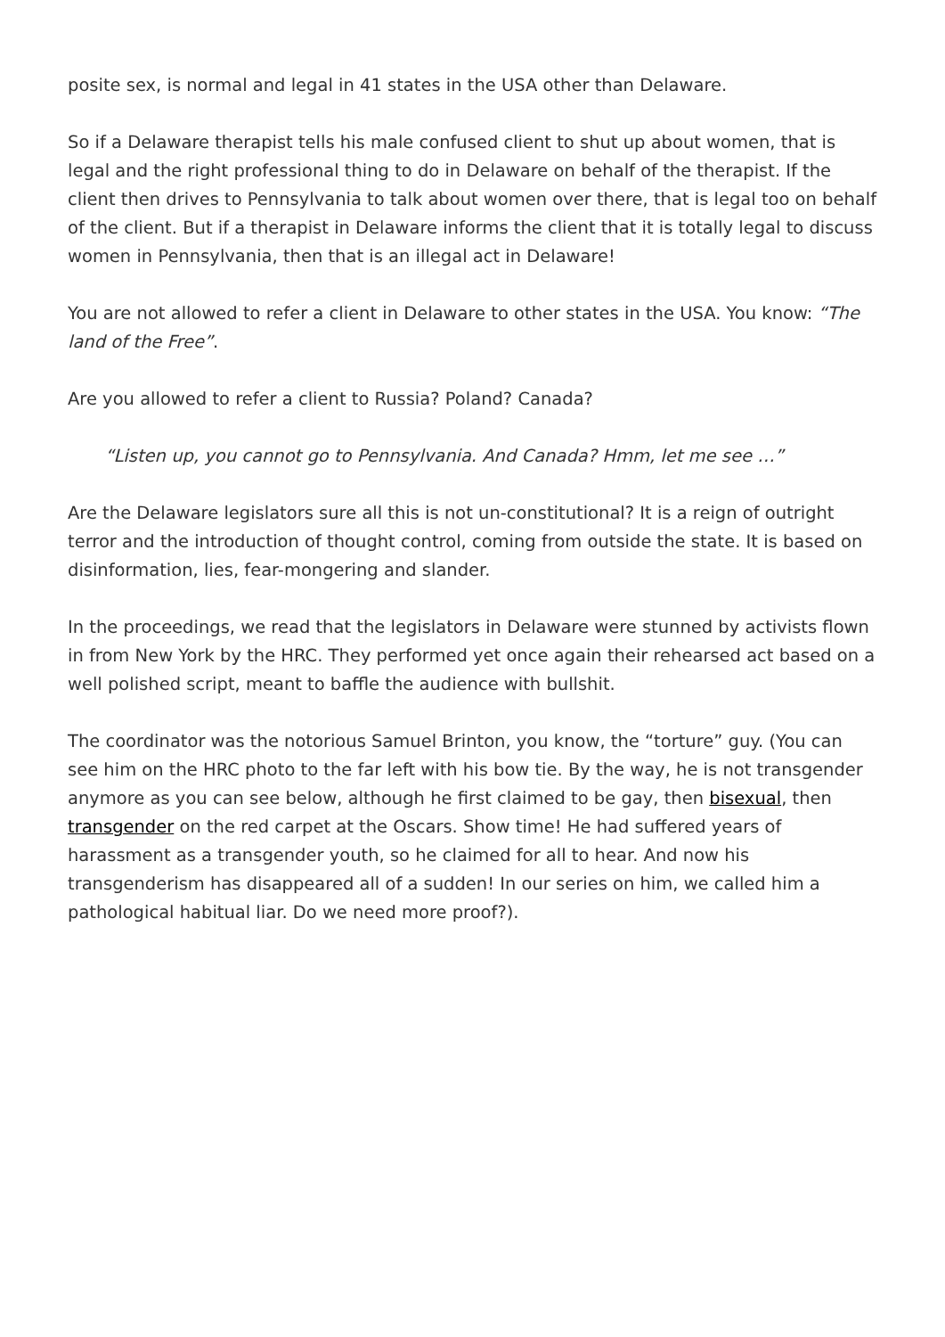posite sex, is normal and legal in 41 states in the USA other than Delaware.
So if a Delaware therapist tells his male confused client to shut up about women, that is legal and the right professional thing to do in Delaware on behalf of the therapist. If the client then drives to Pennsylvania to talk about women over there, that is legal too on behalf of the client. But if a therapist in Delaware informs the client that it is totally legal to discuss women in Pennsylvania, then that is an illegal act in Delaware!
You are not allowed to refer a client in Delaware to other states in the USA. You know: “The land of the Free”.
Are you allowed to refer a client to Russia? Poland? Canada?
“Listen up, you cannot go to Pennsylvania. And Canada? Hmm, let me see …”
Are the Delaware legislators sure all this is not un-constitutional? It is a reign of outright terror and the introduction of thought control, coming from outside the state. It is based on disinformation, lies, fear-mongering and slander.
In the proceedings, we read that the legislators in Delaware were stunned by activists flown in from New York by the HRC. They performed yet once again their rehearsed act based on a well polished script, meant to baffle the audience with bullshit.
The coordinator was the notorious Samuel Brinton, you know, the “torture” guy. (You can see him on the HRC photo to the far left with his bow tie. By the way, he is not transgender anymore as you can see below, although he first claimed to be gay, then bisexual, then transgender on the red carpet at the Oscars. Show time! He had suffered years of harassment as a transgender youth, so he claimed for all to hear. And now his transgenderism has disappeared all of a sudden! In our series on him, we called him a pathological habitual liar. Do we need more proof?).